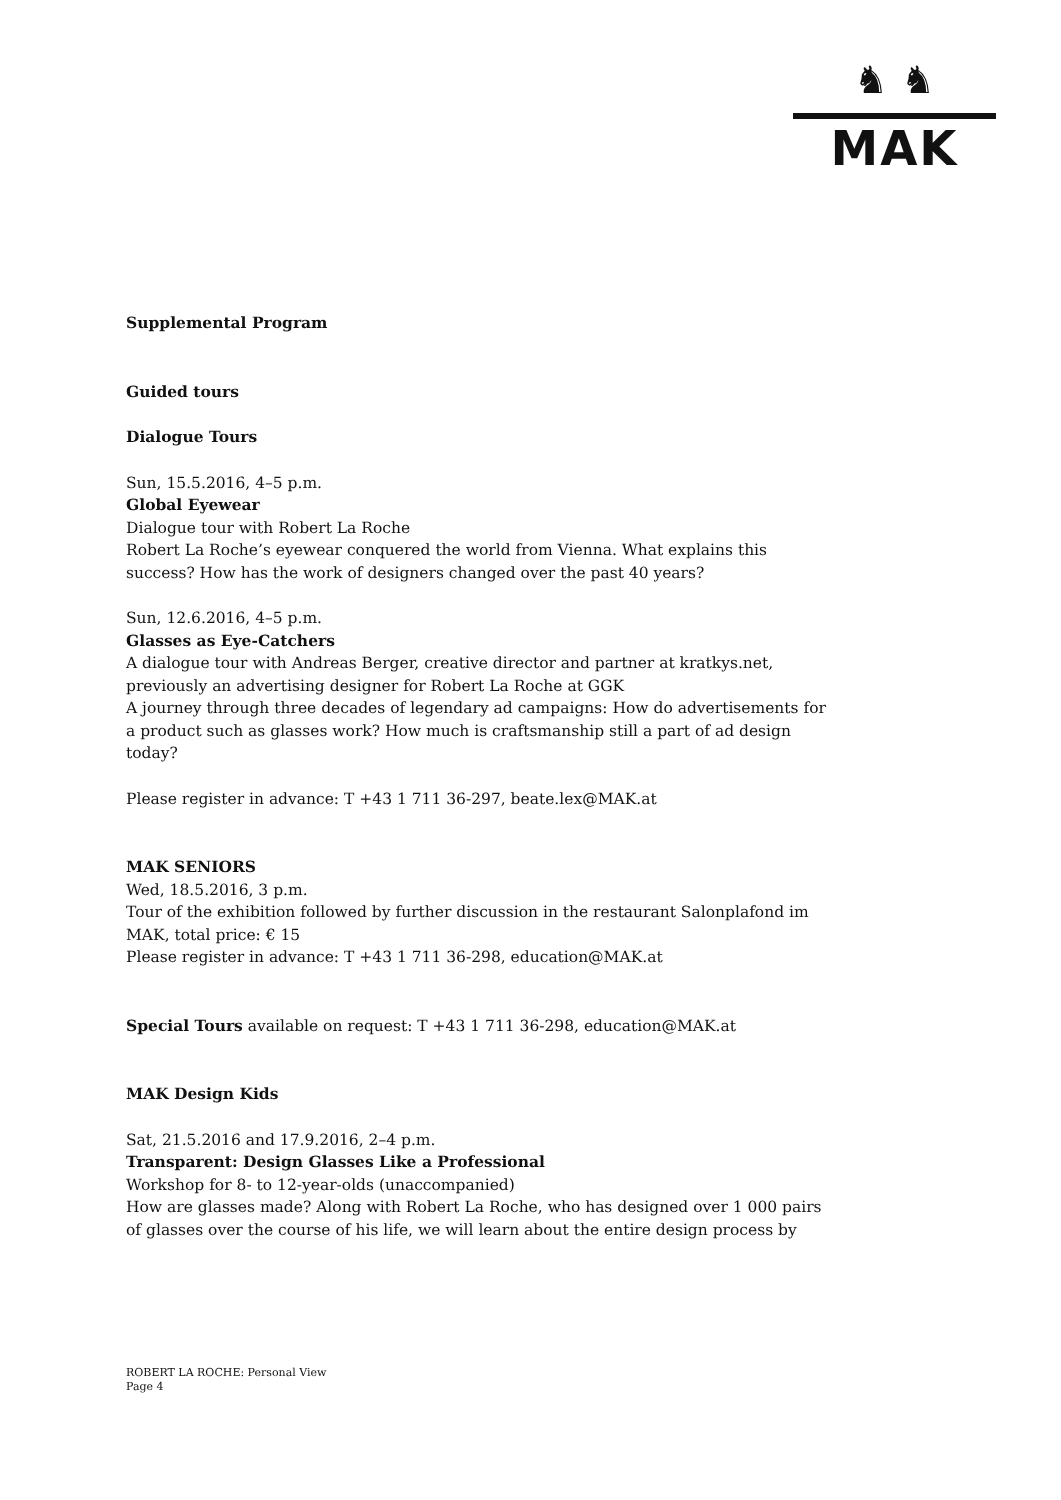♞ ♞
MAK
Supplemental Program
Guided tours
Dialogue Tours
Sun, 15.5.2016, 4–5 p.m.
Global Eyewear
Dialogue tour with Robert La Roche
Robert La Roche’s eyewear conquered the world from Vienna. What explains this success? How has the work of designers changed over the past 40 years?
Sun, 12.6.2016, 4–5 p.m.
Glasses as Eye-Catchers
A dialogue tour with Andreas Berger, creative director and partner at kratkys.net, previously an advertising designer for Robert La Roche at GGK
A journey through three decades of legendary ad campaigns: How do advertisements for a product such as glasses work? How much is craftsmanship still a part of ad design today?
Please register in advance: T +43 1 711 36-297, beate.lex@MAK.at
MAK SENIORS
Wed, 18.5.2016, 3 p.m.
Tour of the exhibition followed by further discussion in the restaurant Salonplafond im MAK, total price: € 15
Please register in advance: T +43 1 711 36-298, education@MAK.at
Special Tours available on request: T +43 1 711 36-298, education@MAK.at
MAK Design Kids
Sat, 21.5.2016 and 17.9.2016, 2–4 p.m.
Transparent: Design Glasses Like a Professional
Workshop for 8- to 12-year-olds (unaccompanied)
How are glasses made? Along with Robert La Roche, who has designed over 1 000 pairs of glasses over the course of his life, we will learn about the entire design process by
ROBERT LA ROCHE: Personal View
Page 4